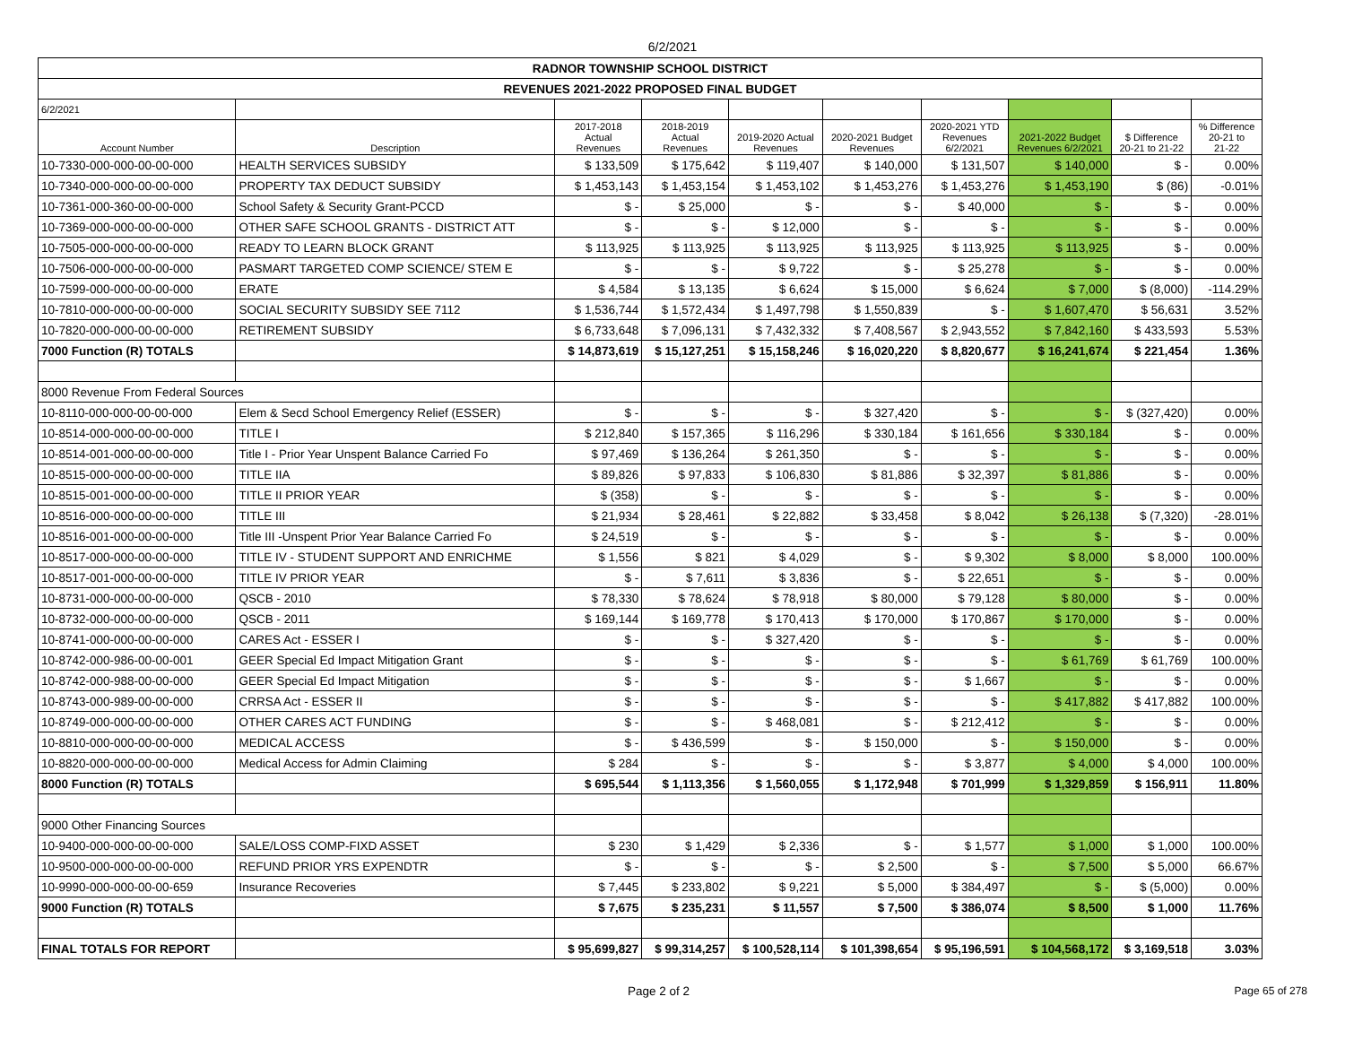6/2/2021
| RADNOR TOWNSHIP SCHOOL DISTRICT | | | | | | | | | |
| REVENUES 2021-2022 PROPOSED FINAL BUDGET | | | | | | | | | |
| 6/2/2021 | | | | | | | | | |
| Account Number | Description | 2017-2018 Actual Revenues | 2018-2019 Actual Revenues | 2019-2020 Actual Revenues | 2020-2021 Budget Revenues | 2020-2021 YTD Revenues 6/2/2021 | 2021-2022 Budget Revenues 6/2/2021 | $ Difference 20-21 to 21-22 | % Difference 20-21 to 21-22 |
| 10-7330-000-000-00-00-000 | HEALTH SERVICES SUBSIDY | $ 133,509 | $ 175,642 | $ 119,407 | $ 140,000 | $ 131,507 | $ 140,000 | $ - | 0.00% |
| 10-7340-000-000-00-00-000 | PROPERTY TAX DEDUCT SUBSIDY | $ 1,453,143 | $ 1,453,154 | $ 1,453,102 | $ 1,453,276 | $ 1,453,276 | $ 1,453,190 | $ (86) | -0.01% |
| 10-7361-000-360-00-00-000 | School Safety & Security Grant-PCCD | $ - | $ 25,000 | $ - | $ - | $ 40,000 | $ - | $ - | 0.00% |
| 10-7369-000-000-00-00-000 | OTHER SAFE SCHOOL GRANTS - DISTRICT ATT | $ - | $ - | $ 12,000 | $ - | $ - | $ - | $ - | 0.00% |
| 10-7505-000-000-00-00-000 | READY TO LEARN BLOCK GRANT | $ 113,925 | $ 113,925 | $ 113,925 | $ 113,925 | $ 113,925 | $ 113,925 | $ - | 0.00% |
| 10-7506-000-000-00-00-000 | PASMART TARGETED COMP SCIENCE/ STEM E | $ - | $ - | $ 9,722 | $ - | $ 25,278 | $ - | $ - | 0.00% |
| 10-7599-000-000-00-00-000 | ERATE | $ 4,584 | $ 13,135 | $ 6,624 | $ 15,000 | $ 6,624 | $ 7,000 | $ (8,000) | -114.29% |
| 10-7810-000-000-00-00-000 | SOCIAL SECURITY SUBSIDY SEE 7112 | $ 1,536,744 | $ 1,572,434 | $ 1,497,798 | $ 1,550,839 | $ - | $ 1,607,470 | $ 56,631 | 3.52% |
| 10-7820-000-000-00-00-000 | RETIREMENT SUBSIDY | $ 6,733,648 | $ 7,096,131 | $ 7,432,332 | $ 7,408,567 | $ 2,943,552 | $ 7,842,160 | $ 433,593 | 5.53% |
| 7000 Function (R) TOTALS | | $ 14,873,619 | $ 15,127,251 | $ 15,158,246 | $ 16,020,220 | $ 8,820,677 | $ 16,241,674 | $ 221,454 | 1.36% |
| 8000 Revenue From Federal Sources | | | | | | | | | |
| 10-8110-000-000-00-00-000 | Elem & Secd School Emergency Relief (ESSER) | $ - | $ - | $ - | $ 327,420 | $ - | $ - | $ (327,420) | 0.00% |
| 10-8514-000-000-00-00-000 | TITLE I | $ 212,840 | $ 157,365 | $ 116,296 | $ 330,184 | $ 161,656 | $ 330,184 | $ - | 0.00% |
| 10-8514-001-000-00-00-000 | Title I - Prior Year Unspent Balance Carried Fo | $ 97,469 | $ 136,264 | $ 261,350 | $ - | $ - | $ - | $ - | 0.00% |
| 10-8515-000-000-00-00-000 | TITLE IIA | $ 89,826 | $ 97,833 | $ 106,830 | $ 81,886 | $ 32,397 | $ 81,886 | $ - | 0.00% |
| 10-8515-001-000-00-00-000 | TITLE II PRIOR YEAR | $ (358) | $ - | $ - | $ - | $ - | $ - | $ - | 0.00% |
| 10-8516-000-000-00-00-000 | TITLE III | $ 21,934 | $ 28,461 | $ 22,882 | $ 33,458 | $ 8,042 | $ 26,138 | $ (7,320) | -28.01% |
| 10-8516-001-000-00-00-000 | Title III -Unspent Prior Year Balance Carried Fo | $ 24,519 | $ - | $ - | $ - | $ - | $ - | $ - | 0.00% |
| 10-8517-000-000-00-00-000 | TITLE IV - STUDENT SUPPORT AND ENRICHME | $ 1,556 | $ 821 | $ 4,029 | $ - | $ 9,302 | $ 8,000 | $ 8,000 | 100.00% |
| 10-8517-001-000-00-00-000 | TITLE IV PRIOR YEAR | $ - | $ 7,611 | $ 3,836 | $ - | $ 22,651 | $ - | $ - | 0.00% |
| 10-8731-000-000-00-00-000 | QSCB - 2010 | $ 78,330 | $ 78,624 | $ 78,918 | $ 80,000 | $ 79,128 | $ 80,000 | $ - | 0.00% |
| 10-8732-000-000-00-00-000 | QSCB - 2011 | $ 169,144 | $ 169,778 | $ 170,413 | $ 170,000 | $ 170,867 | $ 170,000 | $ - | 0.00% |
| 10-8741-000-000-00-00-000 | CARES Act - ESSER I | $ - | $ - | $ 327,420 | $ - | $ - | $ - | $ - | 0.00% |
| 10-8742-000-986-00-00-001 | GEER Special Ed Impact Mitigation Grant | $ - | $ - | $ - | $ - | $ - | $ 61,769 | $ 61,769 | 100.00% |
| 10-8742-000-988-00-00-000 | GEER Special Ed Impact Mitigation | $ - | $ - | $ - | $ - | $ 1,667 | $ - | $ - | 0.00% |
| 10-8743-000-989-00-00-000 | CRRSA Act - ESSER II | $ - | $ - | $ - | $ - | $ - | $ 417,882 | $ 417,882 | 100.00% |
| 10-8749-000-000-00-00-000 | OTHER CARES ACT FUNDING | $ - | $ - | $ 468,081 | $ - | $ 212,412 | $ - | $ - | 0.00% |
| 10-8810-000-000-00-00-000 | MEDICAL ACCESS | $ - | $ 436,599 | $ - | $ 150,000 | $ - | $ 150,000 | $ - | 0.00% |
| 10-8820-000-000-00-00-000 | Medical Access for Admin Claiming | $ 284 | $ - | $ - | $ - | $ 3,877 | $ 4,000 | $ 4,000 | 100.00% |
| 8000 Function (R) TOTALS | | $ 695,544 | $ 1,113,356 | $ 1,560,055 | $ 1,172,948 | $ 701,999 | $ 1,329,859 | $ 156,911 | 11.80% |
| 9000 Other Financing Sources | | | | | | | | | |
| 10-9400-000-000-00-00-000 | SALE/LOSS COMP-FIXD ASSET | $ 230 | $ 1,429 | $ 2,336 | $ - | $ 1,577 | $ 1,000 | $ 1,000 | 100.00% |
| 10-9500-000-000-00-00-000 | REFUND PRIOR YRS EXPENDTR | $ - | $ - | $ - | $ 2,500 | $ - | $ 7,500 | $ 5,000 | 66.67% |
| 10-9990-000-000-00-00-659 | Insurance Recoveries | $ 7,445 | $ 233,802 | $ 9,221 | $ 5,000 | $ 384,497 | $ - | $ (5,000) | 0.00% |
| 9000 Function (R) TOTALS | | $ 7,675 | $ 235,231 | $ 11,557 | $ 7,500 | $ 386,074 | $ 8,500 | $ 1,000 | 11.76% |
| FINAL TOTALS FOR REPORT | | $ 95,699,827 | $ 99,314,257 | $ 100,528,114 | $ 101,398,654 | $ 95,196,591 | $ 104,568,172 | $ 3,169,518 | 3.03% |
Page 2 of 2 Page 65 of 278